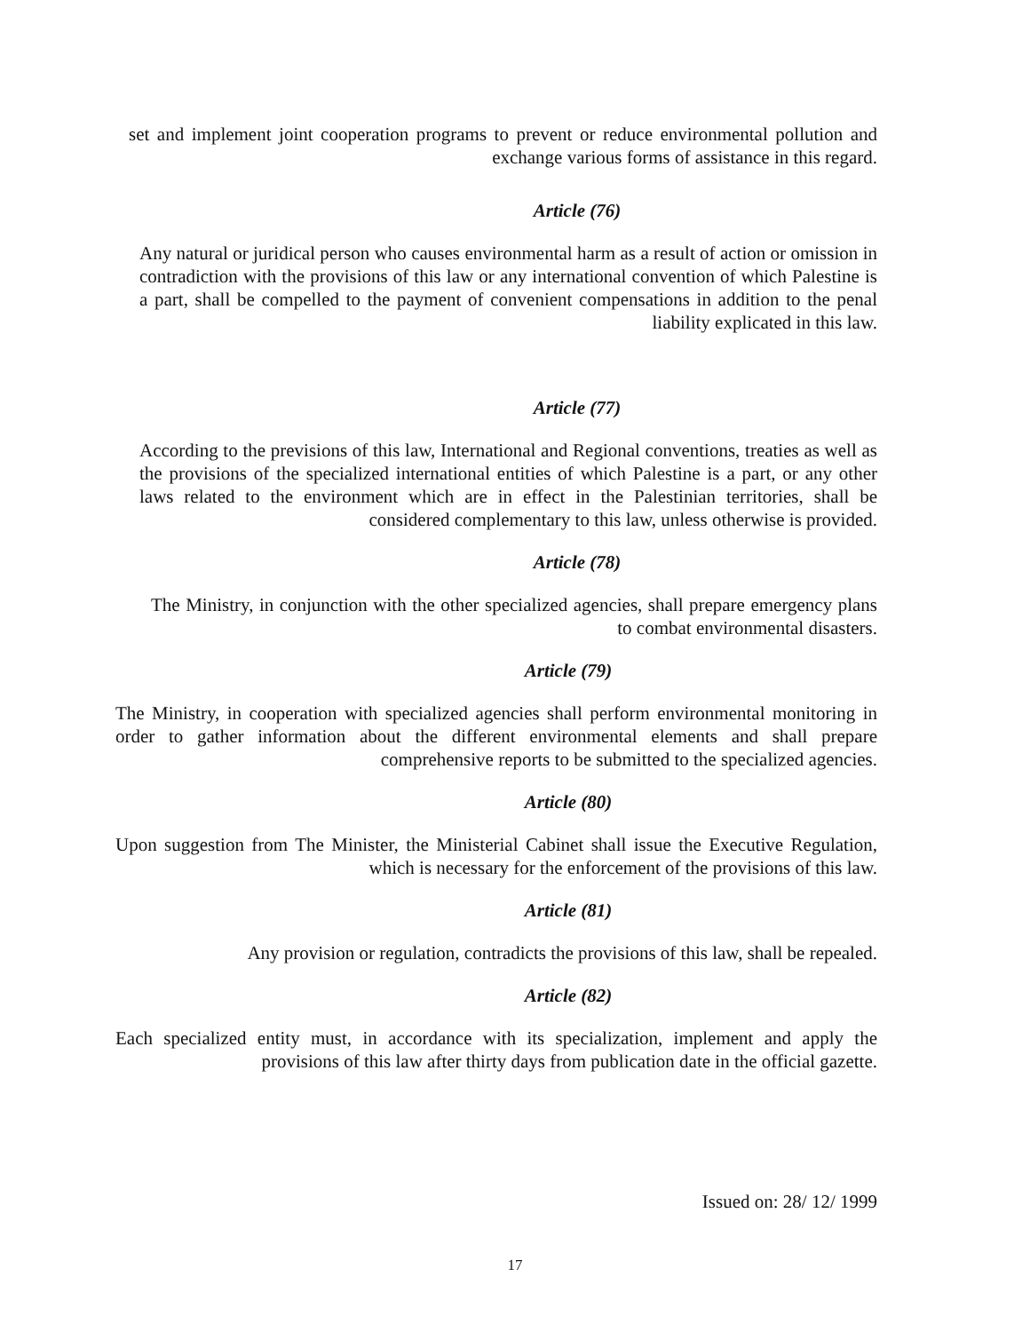set and implement joint cooperation programs to prevent or reduce environmental pollution and exchange various forms of assistance in this regard.
Article (76)
Any natural or juridical person who causes environmental harm as a result of action or omission in contradiction with the provisions of this law or any international convention of which Palestine is a part, shall be compelled to the payment of convenient compensations in addition to the penal liability explicated in this law.
Article (77)
According to the previsions of this law, International and Regional conventions, treaties as well as the provisions of the specialized international entities of which Palestine is a part, or any other laws related to the environment which are in effect in the Palestinian territories, shall be considered complementary to this law, unless otherwise is provided.
Article (78)
The Ministry, in conjunction with the other specialized agencies, shall prepare emergency plans to combat environmental disasters.
Article (79)
The Ministry, in cooperation with specialized agencies shall perform environmental monitoring in order to gather information about the different environmental elements and shall prepare comprehensive reports to be submitted to the specialized agencies.
Article (80)
Upon suggestion from The Minister, the Ministerial Cabinet shall issue the Executive Regulation, which is necessary for the enforcement of the provisions of this law.
Article (81)
Any provision or regulation, contradicts the provisions of this law, shall be repealed.
Article (82)
Each specialized entity must, in accordance with its specialization, implement and apply the provisions of this law after thirty days from publication date in the official gazette.
Issued on: 28/ 12/ 1999
17